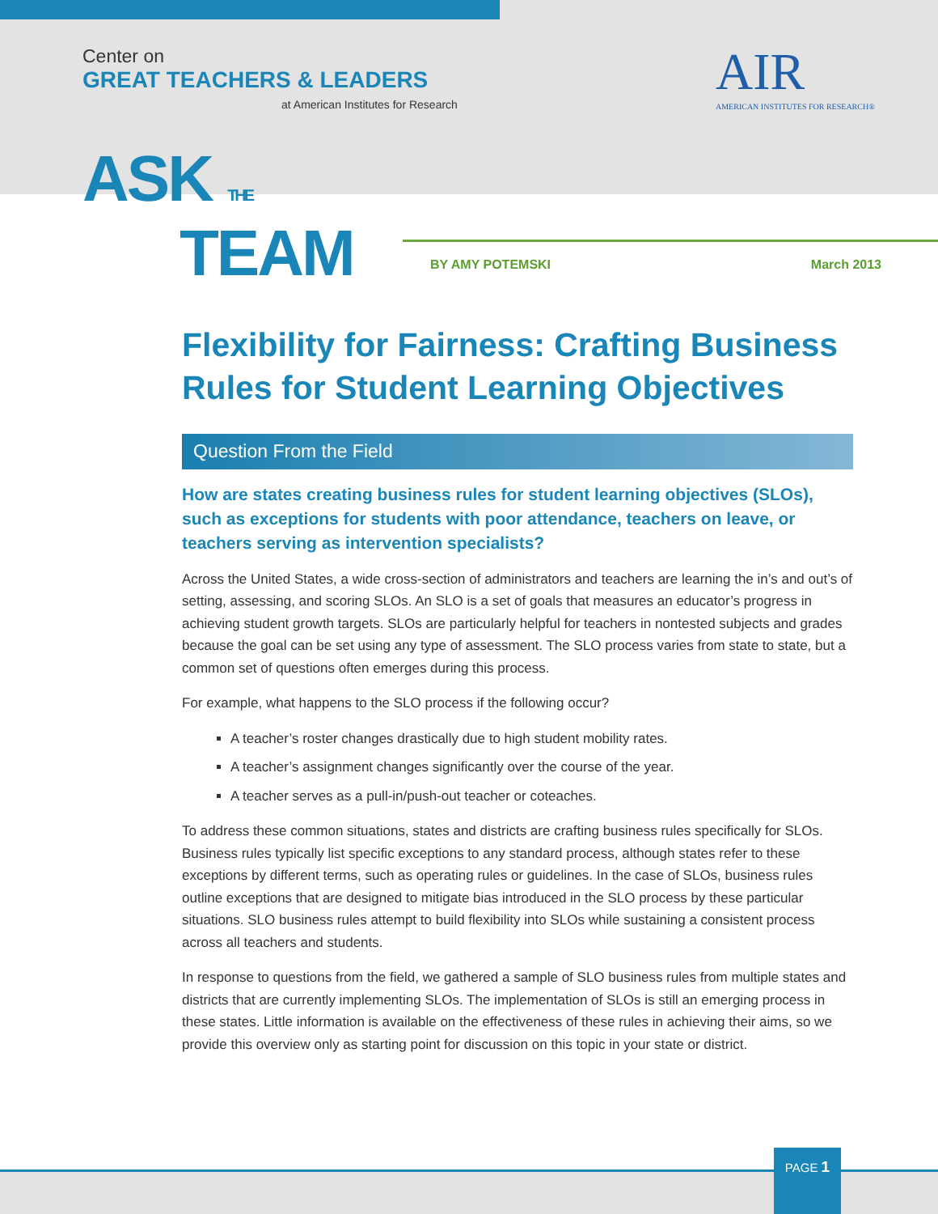Center on
GREAT TEACHERS & LEADERS
at American Institutes for Research
AIR
AMERICAN INSTITUTES FOR RESEARCH®
ASK THE
TEAM
BY AMY POTEMSKI March 2013
Flexibility for Fairness: Crafting Business Rules for Student Learning Objectives
Question From the Field
How are states creating business rules for student learning objectives (SLOs), such as exceptions for students with poor attendance, teachers on leave, or teachers serving as intervention specialists?
Across the United States, a wide cross-section of administrators and teachers are learning the in’s and out’s of setting, assessing, and scoring SLOs. An SLO is a set of goals that measures an educator’s progress in achieving student growth targets. SLOs are particularly helpful for teachers in nontested subjects and grades because the goal can be set using any type of assessment. The SLO process varies from state to state, but a common set of questions often emerges during this process.
For example, what happens to the SLO process if the following occur?
A teacher’s roster changes drastically due to high student mobility rates.
A teacher’s assignment changes significantly over the course of the year.
A teacher serves as a pull-in/push-out teacher or coteaches.
To address these common situations, states and districts are crafting business rules specifically for SLOs. Business rules typically list specific exceptions to any standard process, although states refer to these exceptions by different terms, such as operating rules or guidelines. In the case of SLOs, business rules outline exceptions that are designed to mitigate bias introduced in the SLO process by these particular situations. SLO business rules attempt to build flexibility into SLOs while sustaining a consistent process across all teachers and students.
In response to questions from the field, we gathered a sample of SLO business rules from multiple states and districts that are currently implementing SLOs. The implementation of SLOs is still an emerging process in these states. Little information is available on the effectiveness of these rules in achieving their aims, so we provide this overview only as starting point for discussion on this topic in your state or district.
PAGE 1